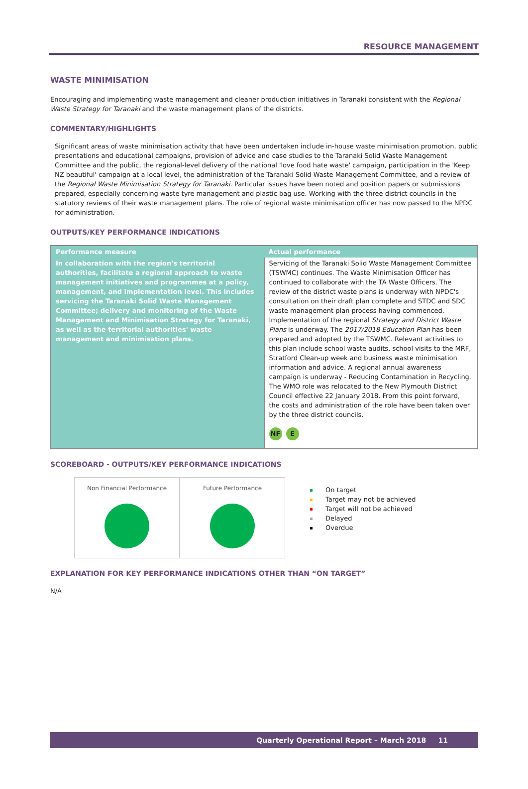RESOURCE MANAGEMENT
WASTE MINIMISATION
Encouraging and implementing waste management and cleaner production initiatives in Taranaki consistent with the Regional Waste Strategy for Taranaki and the waste management plans of the districts.
COMMENTARY/HIGHLIGHTS
Significant areas of waste minimisation activity that have been undertaken include in-house waste minimisation promotion, public presentations and educational campaigns, provision of advice and case studies to the Taranaki Solid Waste Management Committee and the public, the regional-level delivery of the national 'love food hate waste' campaign, participation in the 'Keep NZ beautiful' campaign at a local level, the administration of the Taranaki Solid Waste Management Committee, and a review of the Regional Waste Minimisation Strategy for Taranaki. Particular issues have been noted and position papers or submissions prepared, especially concerning waste tyre management and plastic bag use. Working with the three district councils in the statutory reviews of their waste management plans. The role of regional waste minimisation officer has now passed to the NPDC for administration.
OUTPUTS/KEY PERFORMANCE INDICATIONS
| Performance measure | Actual performance |
| --- | --- |
| In collaboration with the region's territorial authorities, facilitate a regional approach to waste management initiatives and programmes at a policy, management, and implementation level. This includes servicing the Taranaki Solid Waste Management Committee; delivery and monitoring of the Waste Management and Minimisation Strategy for Taranaki, as well as the territorial authorities' waste management and minimisation plans. | Servicing of the Taranaki Solid Waste Management Committee (TSWMC) continues. The Waste Minimisation Officer has continued to collaborate with the TA Waste Officers. The review of the district waste plans is underway with NPDC's consultation on their draft plan complete and STDC and SDC waste management plan process having commenced. Implementation of the regional Strategy and District Waste Plans is underway. The 2017/2018 Education Plan has been prepared and adopted by the TSWMC. Relevant activities to this plan include school waste audits, school visits to the MRF, Stratford Clean-up week and business waste minimisation information and advice. A regional annual awareness campaign is underway - Reducing Contamination in Recycling. The WMO role was relocated to the New Plymouth District Council effective 22 January 2018. From this point forward, the costs and administration of the role have been taken over by the three district councils. NF E |
SCOREBOARD - OUTPUTS/KEY PERFORMANCE INDICATIONS
Non Financial Performance Future Performance
On target
Target may not be achieved
Target will not be achieved
Delayed
Overdue
EXPLANATION FOR KEY PERFORMANCE INDICATIONS OTHER THAN “ON TARGET”
N/A
Quarterly Operational Report – March 2018 11